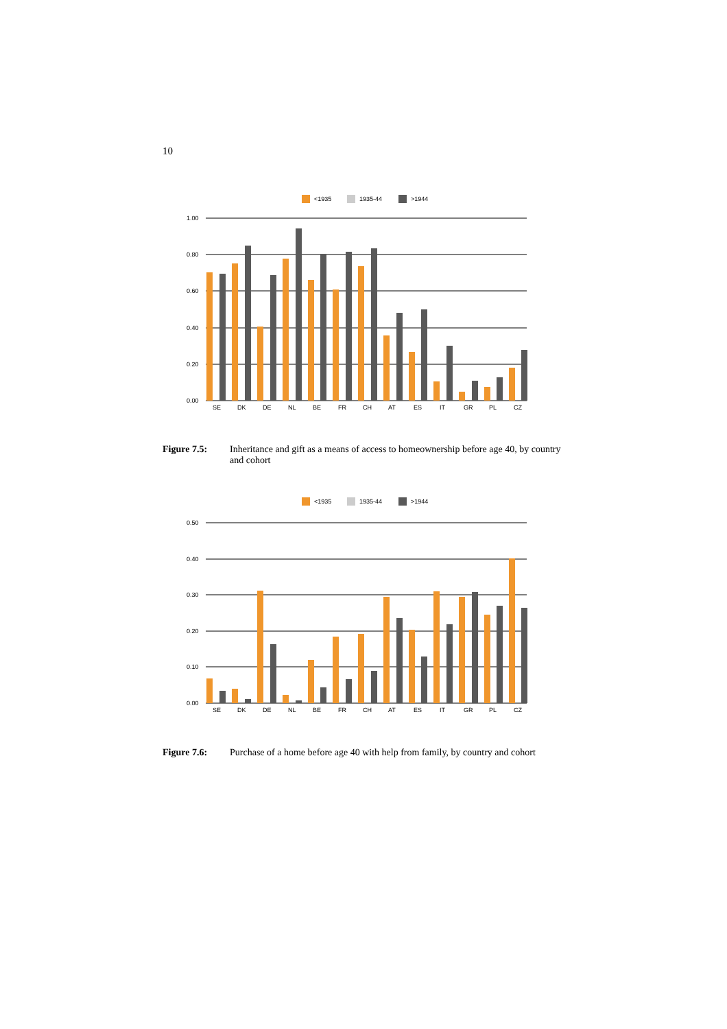10
<1935
1935-44
>1944
1.00
0.80
0.60
0.40
0.20
0.00
SE
DK
DE
NL
BE
FR
CH
AT
ES
IT
GR
PL
CZ
Figure 7.5: Inheritance and gift as a means of access to homeownership before age 40, by country and cohort
<1935
1935-44
>1944
0.50
0.40
0.30
0.20
0.10
0.00
SE
DK
DE
NL
BE
FR
CH
AT
ES
IT
GR
PL
CZ
Figure 7.6: Purchase of a home before age 40 with help from family, by country and cohort